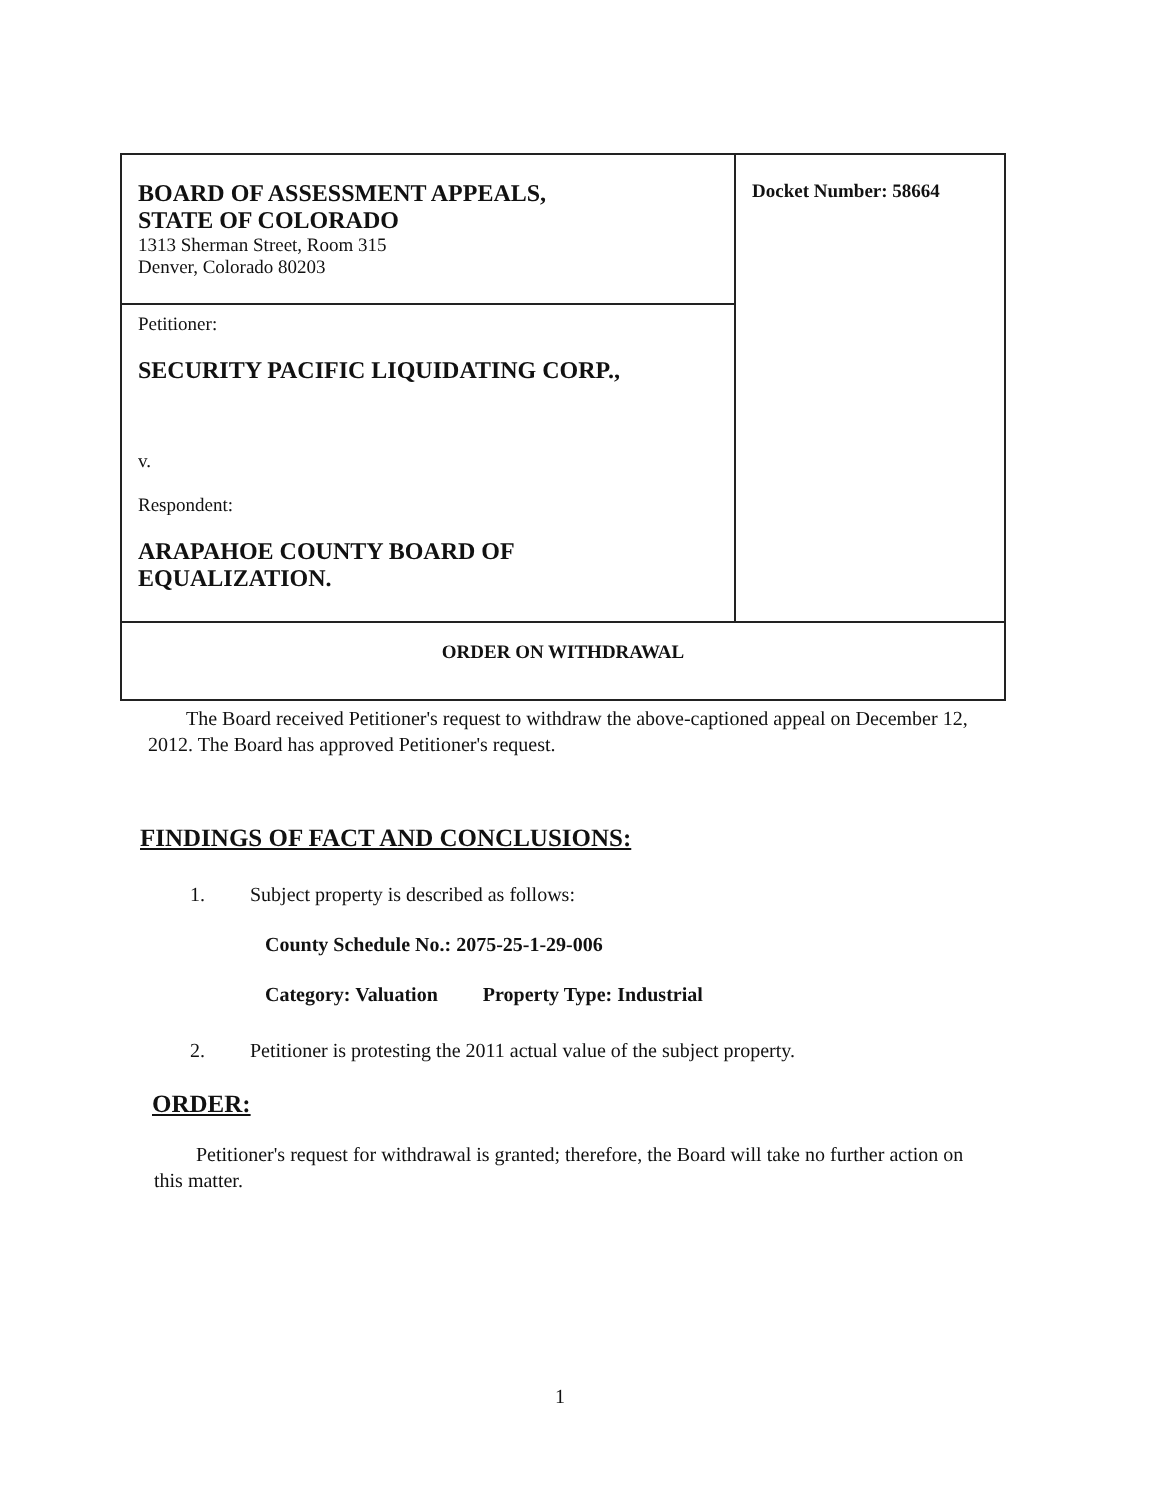| BOARD OF ASSESSMENT APPEALS, STATE OF COLORADO 1313 Sherman Street, Room 315 Denver, Colorado 80203 | Docket Number: 58664 |
| Petitioner: SECURITY PACIFIC LIQUIDATING CORP., v. Respondent: ARAPAHOE COUNTY BOARD OF EQUALIZATION. | |
| ORDER ON WITHDRAWAL | |
The Board received Petitioner's request to withdraw the above-captioned appeal on December 12, 2012. The Board has approved Petitioner's request.
FINDINGS OF FACT AND CONCLUSIONS:
1. Subject property is described as follows:
County Schedule No.: 2075-25-1-29-006
Category: Valuation Property Type: Industrial
2. Petitioner is protesting the 2011 actual value of the subject property.
ORDER:
Petitioner's request for withdrawal is granted; therefore, the Board will take no further action on this matter.
1